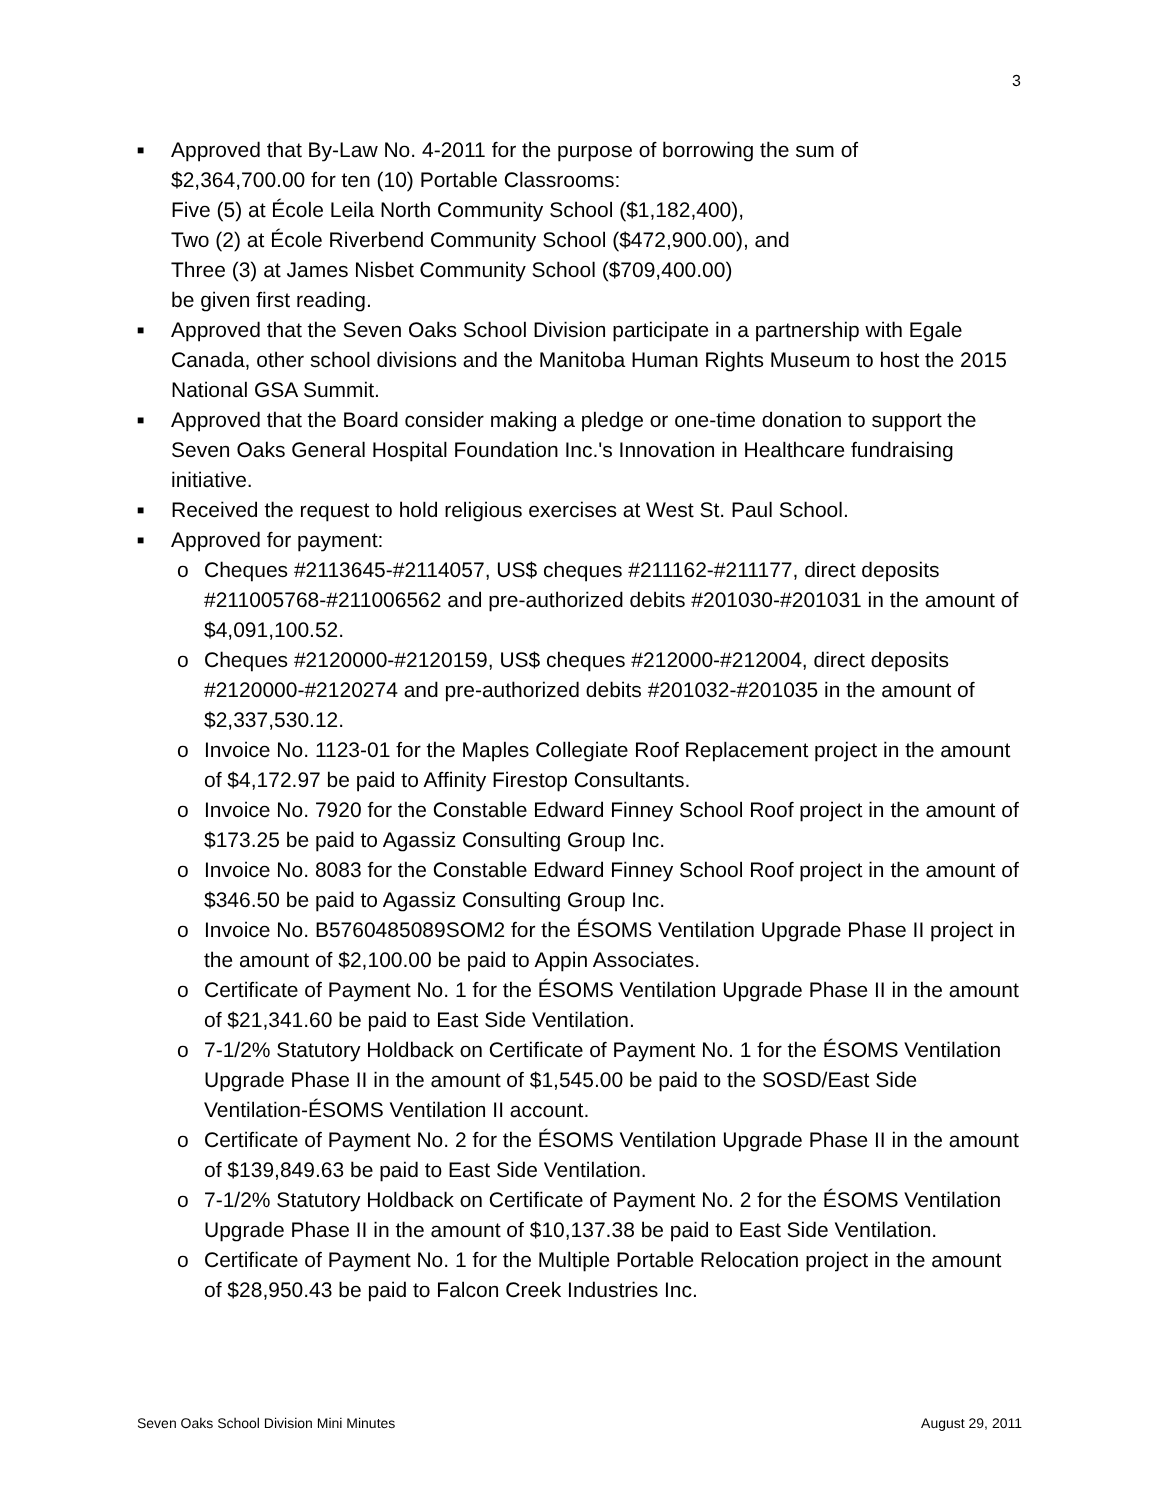3
■
Approved that By-Law No. 4-2011 for the purpose of borrowing the sum of
$2,364,700.00 for ten (10) Portable Classrooms:
Five (5) at École Leila North Community School ($1,182,400),
Two (2) at École Riverbend Community School ($472,900.00), and
Three (3) at James Nisbet Community School ($709,400.00)
be given first reading.
■
Approved that the Seven Oaks School Division participate in a partnership with Egale Canada, other school divisions and the Manitoba Human Rights Museum to host the 2015 National GSA Summit.
■
Approved that the Board consider making a pledge or one-time donation to support the Seven Oaks General Hospital Foundation Inc.'s Innovation in Healthcare fundraising initiative.
■
Received the request to hold religious exercises at West St. Paul School.
■
Approved for payment:
o Cheques #2113645-#2114057, US$ cheques #211162-#211177, direct deposits #211005768-#211006562 and pre-authorized debits #201030-#201031 in the amount of $4,091,100.52.
o Cheques #2120000-#2120159, US$ cheques #212000-#212004, direct deposits #2120000-#2120274 and pre-authorized debits #201032-#201035 in the amount of $2,337,530.12.
o Invoice No. 1123-01 for the Maples Collegiate Roof Replacement project in the amount of $4,172.97 be paid to Affinity Firestop Consultants.
o Invoice No. 7920 for the Constable Edward Finney School Roof project in the amount of $173.25 be paid to Agassiz Consulting Group Inc.
o Invoice No. 8083 for the Constable Edward Finney School Roof project in the amount of $346.50 be paid to Agassiz Consulting Group Inc.
o Invoice No. B5760485089SOM2 for the ÉSOMS Ventilation Upgrade Phase II project in the amount of $2,100.00 be paid to Appin Associates.
o Certificate of Payment No. 1 for the ÉSOMS Ventilation Upgrade Phase II in the amount of $21,341.60 be paid to East Side Ventilation.
o 7-1/2% Statutory Holdback on Certificate of Payment No. 1 for the ÉSOMS Ventilation Upgrade Phase II in the amount of $1,545.00 be paid to the SOSD/East Side Ventilation-ÉSOMS Ventilation II account.
o Certificate of Payment No. 2 for the ÉSOMS Ventilation Upgrade Phase II in the amount of $139,849.63 be paid to East Side Ventilation.
o 7-1/2% Statutory Holdback on Certificate of Payment No. 2 for the ÉSOMS Ventilation Upgrade Phase II in the amount of $10,137.38 be paid to East Side Ventilation.
o Certificate of Payment No. 1 for the Multiple Portable Relocation project in the amount of $28,950.43 be paid to Falcon Creek Industries Inc.
Seven Oaks School Division Mini Minutes August 29, 2011